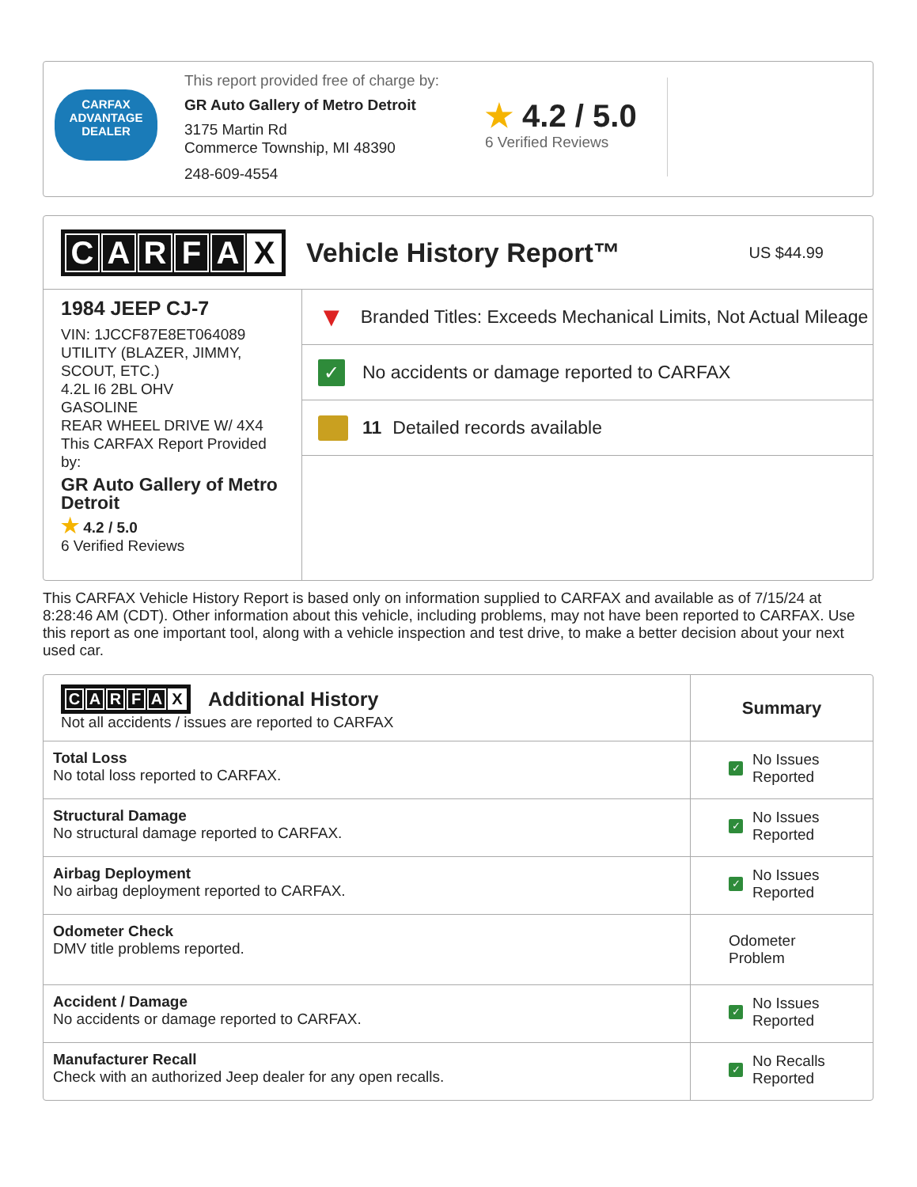CARFAX
ADVANTAGE
DEALER
This report provided free of charge by:
GR Auto Gallery of Metro Detroit
3175 Martin Rd
Commerce Township, MI 48390
248-609-4554
★ 4.2 / 5.0
6 Verified Reviews
CARFAX
Vehicle History Report™
US $44.99
1984 JEEP CJ-7
VIN: 1JCCF87E8ET064089
UTILITY (BLAZER, JIMMY, SCOUT, ETC.)
4.2L I6 2BL OHV
GASOLINE
REAR WHEEL DRIVE W/ 4X4
This CARFAX Report Provided by:
GR Auto Gallery of Metro Detroit
★ 4.2 / 5.0
6 Verified Reviews
▼ Branded Titles: Exceeds Mechanical Limits, Not Actual Mileage
✓ No accidents or damage reported to CARFAX
11 Detailed records available
This CARFAX Vehicle History Report is based only on information supplied to CARFAX and available as of 7/15/24 at 8:28:46 AM (CDT). Other information about this vehicle, including problems, may not have been reported to CARFAX. Use this report as one important tool, along with a vehicle inspection and test drive, to make a better decision about your next used car.
| C A R F A X Additional History Not all accidents / issues are reported to CARFAX | Summary |
| --- | --- |
| Total Loss No total loss reported to CARFAX. | ✓ No Issues Reported |
| Structural Damage No structural damage reported to CARFAX. | ✓ No Issues Reported |
| Airbag Deployment No airbag deployment reported to CARFAX. | ✓ No Issues Reported |
| Odometer Check DMV title problems reported. | Odometer Problem |
| Accident / Damage No accidents or damage reported to CARFAX. | ✓ No Issues Reported |
| Manufacturer Recall Check with an authorized Jeep dealer for any open recalls. | ✓ No Recalls Reported |